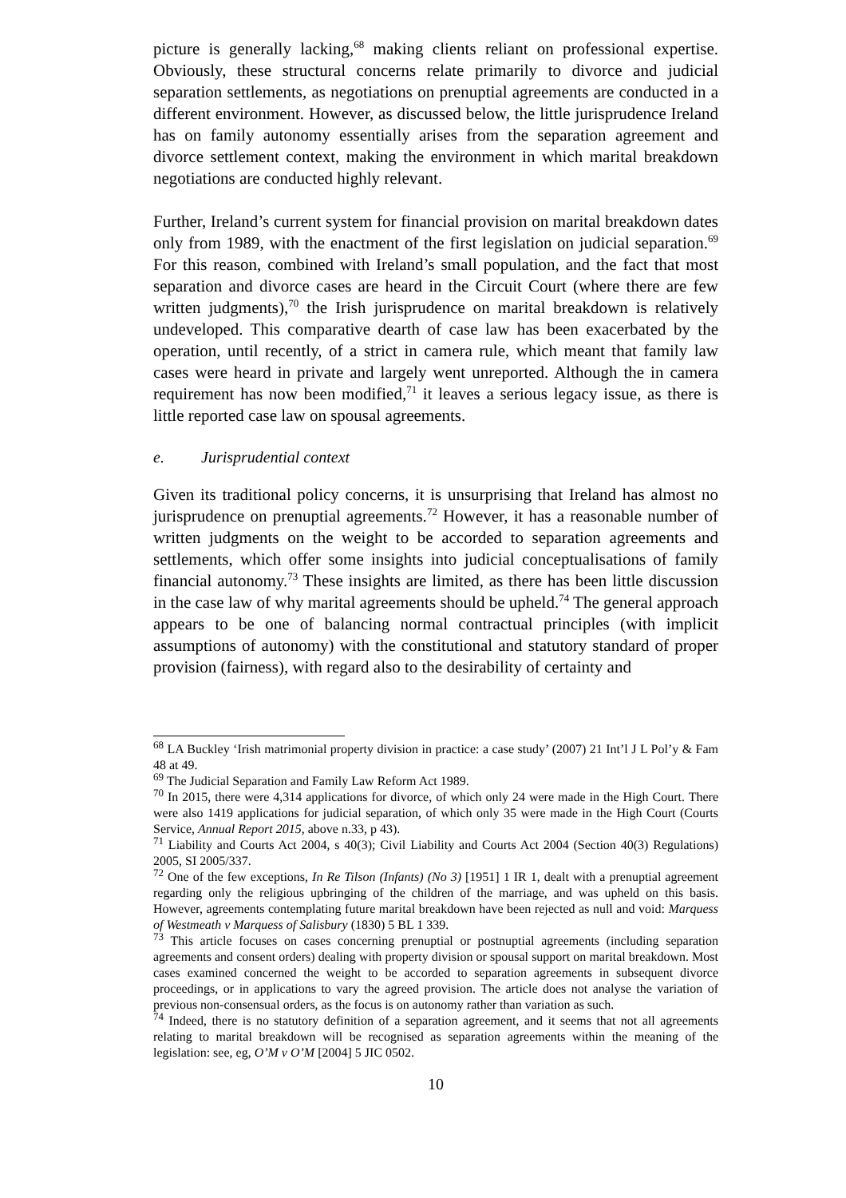picture is generally lacking,<sup>68</sup> making clients reliant on professional expertise. Obviously, these structural concerns relate primarily to divorce and judicial separation settlements, as negotiations on prenuptial agreements are conducted in a different environment. However, as discussed below, the little jurisprudence Ireland has on family autonomy essentially arises from the separation agreement and divorce settlement context, making the environment in which marital breakdown negotiations are conducted highly relevant.
Further, Ireland’s current system for financial provision on marital breakdown dates only from 1989, with the enactment of the first legislation on judicial separation.<sup>69</sup> For this reason, combined with Ireland’s small population, and the fact that most separation and divorce cases are heard in the Circuit Court (where there are few written judgments),<sup>70</sup> the Irish jurisprudence on marital breakdown is relatively undeveloped. This comparative dearth of case law has been exacerbated by the operation, until recently, of a strict in camera rule, which meant that family law cases were heard in private and largely went unreported. Although the in camera requirement has now been modified,<sup>71</sup> it leaves a serious legacy issue, as there is little reported case law on spousal agreements.
e. Jurisprudential context
Given its traditional policy concerns, it is unsurprising that Ireland has almost no jurisprudence on prenuptial agreements.<sup>72</sup> However, it has a reasonable number of written judgments on the weight to be accorded to separation agreements and settlements, which offer some insights into judicial conceptualisations of family financial autonomy.<sup>73</sup> These insights are limited, as there has been little discussion in the case law of why marital agreements should be upheld.<sup>74</sup> The general approach appears to be one of balancing normal contractual principles (with implicit assumptions of autonomy) with the constitutional and statutory standard of proper provision (fairness), with regard also to the desirability of certainty and
<sup>68</sup> LA Buckley ‘Irish matrimonial property division in practice: a case study’ (2007) 21 Int’l J L Pol’y & Fam 48 at 49.
<sup>69</sup> The Judicial Separation and Family Law Reform Act 1989.
<sup>70</sup> In 2015, there were 4,314 applications for divorce, of which only 24 were made in the High Court. There were also 1419 applications for judicial separation, of which only 35 were made in the High Court (Courts Service, Annual Report 2015, above n.33, p 43).
<sup>71</sup> Liability and Courts Act 2004, s 40(3); Civil Liability and Courts Act 2004 (Section 40(3) Regulations) 2005, SI 2005/337.
<sup>72</sup> One of the few exceptions, In Re Tilson (Infants) (No 3) [1951] 1 IR 1, dealt with a prenuptial agreement regarding only the religious upbringing of the children of the marriage, and was upheld on this basis. However, agreements contemplating future marital breakdown have been rejected as null and void: Marquess of Westmeath v Marquess of Salisbury (1830) 5 BL 1 339.
<sup>73</sup> This article focuses on cases concerning prenuptial or postnuptial agreements (including separation agreements and consent orders) dealing with property division or spousal support on marital breakdown. Most cases examined concerned the weight to be accorded to separation agreements in subsequent divorce proceedings, or in applications to vary the agreed provision. The article does not analyse the variation of previous non-consensual orders, as the focus is on autonomy rather than variation as such.
<sup>74</sup> Indeed, there is no statutory definition of a separation agreement, and it seems that not all agreements relating to marital breakdown will be recognised as separation agreements within the meaning of the legislation: see, eg, O’M v O’M [2004] 5 JIC 0502.
10